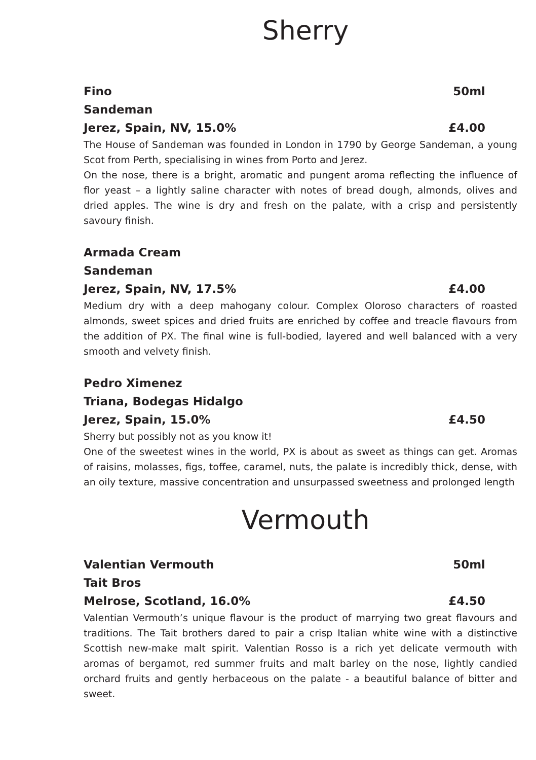Sherry
Fino 50ml
Sandeman
Jerez, Spain, NV, 15.0% £4.00
The House of Sandeman was founded in London in 1790 by George Sandeman, a young Scot from Perth, specialising in wines from Porto and Jerez.
On the nose, there is a bright, aromatic and pungent aroma reflecting the influence of flor yeast – a lightly saline character with notes of bread dough, almonds, olives and dried apples. The wine is dry and fresh on the palate, with a crisp and persistently savoury finish.
Armada Cream
Sandeman
Jerez, Spain, NV, 17.5% £4.00
Medium dry with a deep mahogany colour. Complex Oloroso characters of roasted almonds, sweet spices and dried fruits are enriched by coffee and treacle flavours from the addition of PX. The final wine is full-bodied, layered and well balanced with a very smooth and velvety finish.
Pedro Ximenez
Triana, Bodegas Hidalgo
Jerez, Spain, 15.0% £4.50
Sherry but possibly not as you know it!
One of the sweetest wines in the world, PX is about as sweet as things can get. Aromas of raisins, molasses, figs, toffee, caramel, nuts, the palate is incredibly thick, dense, with an oily texture, massive concentration and unsurpassed sweetness and prolonged length
Vermouth
Valentian Vermouth 50ml
Tait Bros
Melrose, Scotland, 16.0% £4.50
Valentian Vermouth’s unique flavour is the product of marrying two great flavours and traditions. The Tait brothers dared to pair a crisp Italian white wine with a distinctive Scottish new-make malt spirit. Valentian Rosso is a rich yet delicate vermouth with aromas of bergamot, red summer fruits and malt barley on the nose, lightly candied orchard fruits and gently herbaceous on the palate - a beautiful balance of bitter and sweet.